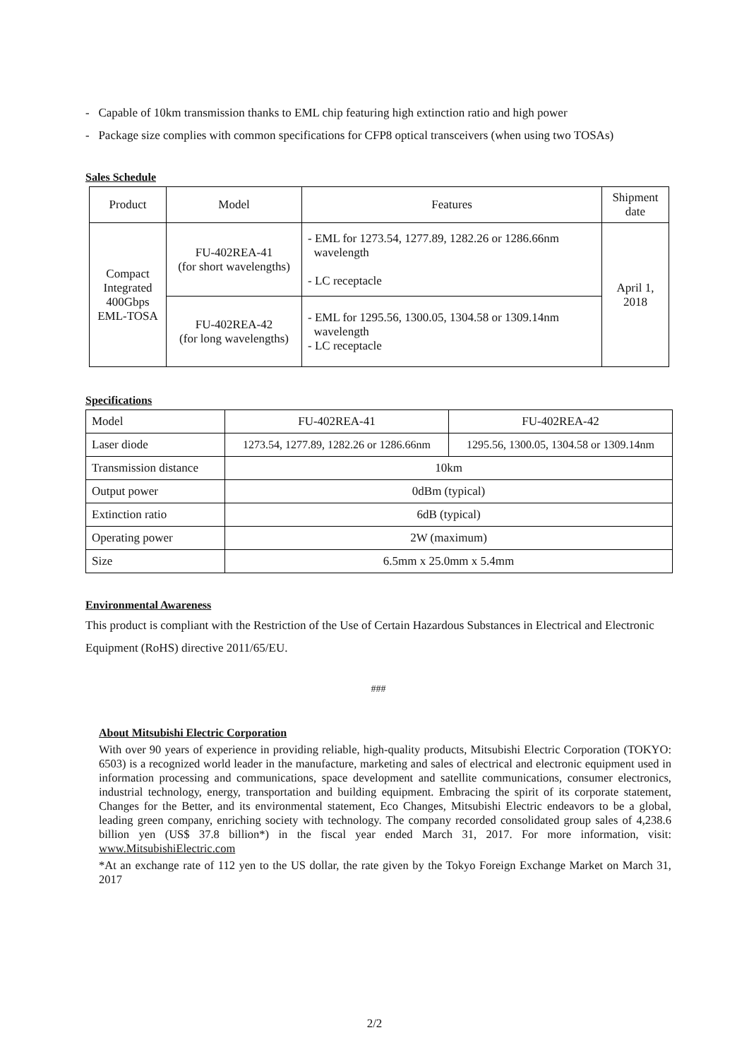- Capable of 10km transmission thanks to EML chip featuring high extinction ratio and high power
- Package size complies with common specifications for CFP8 optical transceivers (when using two TOSAs)
Sales Schedule
| Product | Model | Features | Shipment date |
| --- | --- | --- | --- |
| Compact Integrated 400Gbps EML-TOSA | FU-402REA-41 (for short wavelengths) | - EML for 1273.54, 1277.89, 1282.26 or 1286.66nm wavelength - LC receptacle | April 1, 2018 |
| | FU-402REA-42 (for long wavelengths) | - EML for 1295.56, 1300.05, 1304.58 or 1309.14nm wavelength - LC receptacle | |
Specifications
| Model | FU-402REA-41 | FU-402REA-42 |
| Laser diode | 1273.54, 1277.89, 1282.26 or 1286.66nm | 1295.56, 1300.05, 1304.58 or 1309.14nm |
| Transmission distance | 10km | |
| Output power | 0dBm (typical) | |
| Extinction ratio | 6dB (typical) | |
| Operating power | 2W (maximum) | |
| Size | 6.5mm x 25.0mm x 5.4mm | |
Environmental Awareness
This product is compliant with the Restriction of the Use of Certain Hazardous Substances in Electrical and Electronic Equipment (RoHS) directive 2011/65/EU.
###
About Mitsubishi Electric Corporation
With over 90 years of experience in providing reliable, high-quality products, Mitsubishi Electric Corporation (TOKYO: 6503) is a recognized world leader in the manufacture, marketing and sales of electrical and electronic equipment used in information processing and communications, space development and satellite communications, consumer electronics, industrial technology, energy, transportation and building equipment. Embracing the spirit of its corporate statement, Changes for the Better, and its environmental statement, Eco Changes, Mitsubishi Electric endeavors to be a global, leading green company, enriching society with technology. The company recorded consolidated group sales of 4,238.6 billion yen (US$ 37.8 billion*) in the fiscal year ended March 31, 2017. For more information, visit: www.MitsubishiElectric.com
*At an exchange rate of 112 yen to the US dollar, the rate given by the Tokyo Foreign Exchange Market on March 31, 2017
2/2